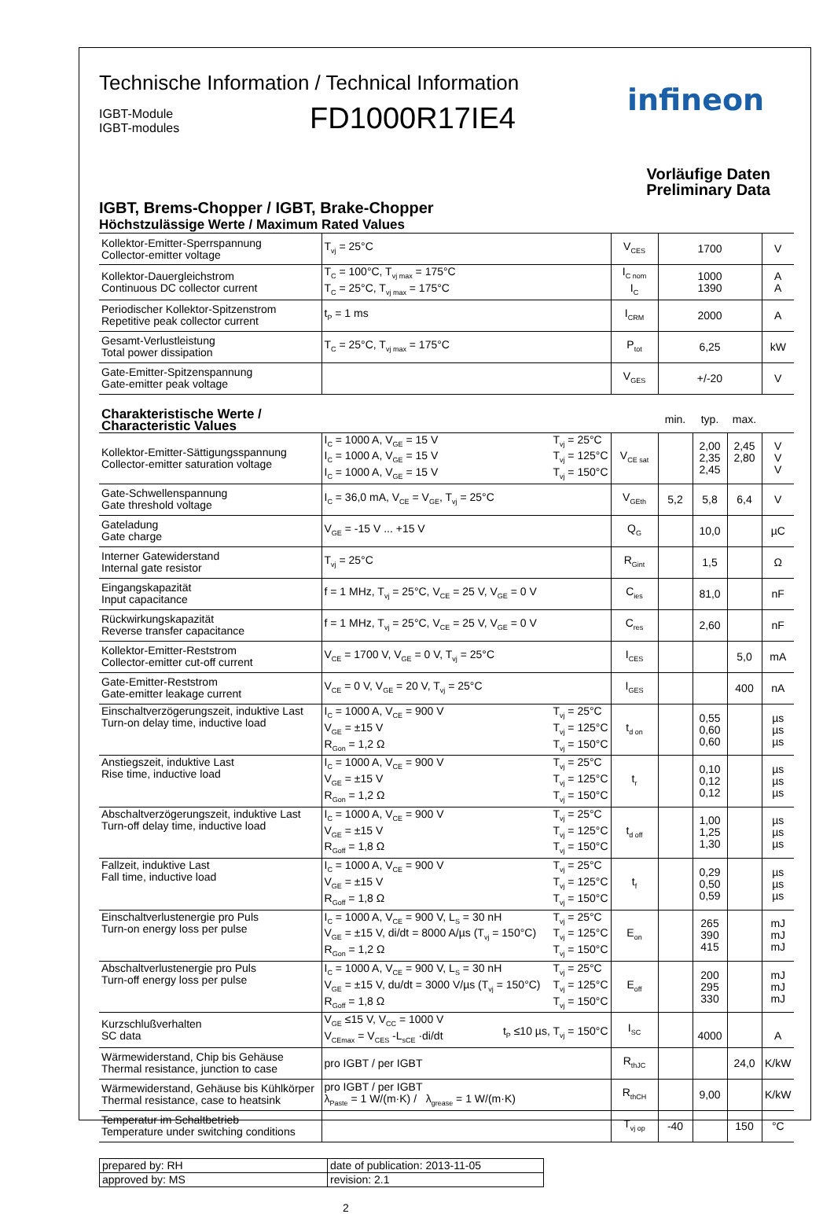Technische Information / Technical Information
IGBT-Module
IGBT-modules
FD1000R17IE4
infineon
Vorläufige Daten
Preliminary Data
IGBT, Brems-Chopper / IGBT, Brake-Chopper
Höchstzulässige Werte / Maximum Rated Values
| Kollektor-Emitter-Sperrspannung Collector-emitter voltage | T<sub>vj</sub> = 25°C | V<sub>CES</sub> | 1700 | V |
| Kollektor-Dauergleichstrom Continuous DC collector current | T<sub>C</sub> = 100°C, T<sub>vj max</sub> = 175°C T<sub>C</sub> = 25°C, T<sub>vj max</sub> = 175°C | I<sub>C nom</sub> I<sub>C</sub> | 1000 1390 | A A |
| Periodischer Kollektor-Spitzenstrom Repetitive peak collector current | t<sub>P</sub> = 1 ms | I<sub>CRM</sub> | 2000 | A |
| Gesamt-Verlustleistung Total power dissipation | T<sub>C</sub> = 25°C, T<sub>vj max</sub> = 175°C | P<sub>tot</sub> | 6,25 | kW |
| Gate-Emitter-Spitzenspannung Gate-emitter peak voltage | | V<sub>GES</sub> | +/-20 | V |
| Charakteristische Werte / Characteristic Values | | | min. | typ. | max. | |
| Kollektor-Emitter-Sättigungsspannung Collector-emitter saturation voltage | I<sub>C</sub> = 1000 A, V<sub>GE</sub> = 15 V I<sub>C</sub> = 1000 A, V<sub>GE</sub> = 15 V I<sub>C</sub> = 1000 A, V<sub>GE</sub> = 15 V T<sub>vj</sub> = 25°C T<sub>vj</sub> = 125°C T<sub>vj</sub> = 150°C | V<sub>CE sat</sub> | | 2,00 2,35 2,45 | 2,45 2,80 | V V V |
| Gate-Schwellenspannung Gate threshold voltage | I<sub>C</sub> = 36,0 mA, V<sub>CE</sub> = V<sub>GE</sub>, T<sub>vj</sub> = 25°C | V<sub>GEth</sub> | 5,2 | 5,8 | 6,4 | V |
| Gateladung Gate charge | V<sub>GE</sub> = -15 V ... +15 V | Q<sub>G</sub> | | 10,0 | | µC |
| Interner Gatewiderstand Internal gate resistor | T<sub>vj</sub> = 25°C | R<sub>Gint</sub> | | 1,5 | | Ω |
| Eingangskapazität Input capacitance | f = 1 MHz, T<sub>vj</sub> = 25°C, V<sub>CE</sub> = 25 V, V<sub>GE</sub> = 0 V | C<sub>ies</sub> | | 81,0 | | nF |
| Rückwirkungskapazität Reverse transfer capacitance | f = 1 MHz, T<sub>vj</sub> = 25°C, V<sub>CE</sub> = 25 V, V<sub>GE</sub> = 0 V | C<sub>res</sub> | | 2,60 | | nF |
| Kollektor-Emitter-Reststrom Collector-emitter cut-off current | V<sub>CE</sub> = 1700 V, V<sub>GE</sub> = 0 V, T<sub>vj</sub> = 25°C | I<sub>CES</sub> | | | 5,0 | mA |
| Gate-Emitter-Reststrom Gate-emitter leakage current | V<sub>CE</sub> = 0 V, V<sub>GE</sub> = 20 V, T<sub>vj</sub> = 25°C | I<sub>GES</sub> | | | 400 | nA |
| Einschaltverzögerungszeit, induktive Last Turn-on delay time, inductive load | I<sub>C</sub> = 1000 A, V<sub>CE</sub> = 900 V V<sub>GE</sub> = ±15 V R<sub>Gon</sub> = 1,2 Ω T<sub>vj</sub> = 25°C T<sub>vj</sub> = 125°C T<sub>vj</sub> = 150°C | t<sub>d on</sub> | | 0,55 0,60 0,60 | | µs µs µs |
| Anstiegszeit, induktive Last Rise time, inductive load | I<sub>C</sub> = 1000 A, V<sub>CE</sub> = 900 V V<sub>GE</sub> = ±15 V R<sub>Gon</sub> = 1,2 Ω T<sub>vj</sub> = 25°C T<sub>vj</sub> = 125°C T<sub>vj</sub> = 150°C | t<sub>r</sub> | | 0,10 0,12 0,12 | | µs µs µs |
| Abschaltverzögerungszeit, induktive Last Turn-off delay time, inductive load | I<sub>C</sub> = 1000 A, V<sub>CE</sub> = 900 V V<sub>GE</sub> = ±15 V R<sub>Goff</sub> = 1,8 Ω T<sub>vj</sub> = 25°C T<sub>vj</sub> = 125°C T<sub>vj</sub> = 150°C | t<sub>d off</sub> | | 1,00 1,25 1,30 | | µs µs µs |
| Fallzeit, induktive Last Fall time, inductive load | I<sub>C</sub> = 1000 A, V<sub>CE</sub> = 900 V V<sub>GE</sub> = ±15 V R<sub>Goff</sub> = 1,8 Ω T<sub>vj</sub> = 25°C T<sub>vj</sub> = 125°C T<sub>vj</sub> = 150°C | t<sub>f</sub> | | 0,29 0,50 0,59 | | µs µs µs |
| Einschaltverlustenergie pro Puls Turn-on energy loss per pulse | I<sub>C</sub> = 1000 A, V<sub>CE</sub> = 900 V, L<sub>S</sub> = 30 nH V<sub>GE</sub> = ±15 V, di/dt = 8000 A/µs (T<sub>vj</sub> = 150°C) R<sub>Gon</sub> = 1,2 Ω T<sub>vj</sub> = 25°C T<sub>vj</sub> = 125°C T<sub>vj</sub> = 150°C | E<sub>on</sub> | | 265 390 415 | | mJ mJ mJ |
| Abschaltverlustenergie pro Puls Turn-off energy loss per pulse | I<sub>C</sub> = 1000 A, V<sub>CE</sub> = 900 V, L<sub>S</sub> = 30 nH V<sub>GE</sub> = ±15 V, du/dt = 3000 V/µs (T<sub>vj</sub> = 150°C) R<sub>Goff</sub> = 1,8 Ω T<sub>vj</sub> = 25°C T<sub>vj</sub> = 125°C T<sub>vj</sub> = 150°C | E<sub>off</sub> | | 200 295 330 | | mJ mJ mJ |
| Kurzschlußverhalten SC data | V<sub>GE</sub> ≤15 V, V<sub>CC</sub> = 1000 V V<sub>CEmax</sub> = V<sub>CES</sub> -L<sub>sCE</sub> ·di/dt t<sub>P</sub> ≤10 µs, T<sub>vj</sub> = 150°C | I<sub>SC</sub> | | 4000 | | A |
| Wärmewiderstand, Chip bis Gehäuse Thermal resistance, junction to case | pro IGBT / per IGBT | R<sub>thJC</sub> | | | 24,0 | K/kW |
| Wärmewiderstand, Gehäuse bis Kühlkörper Thermal resistance, case to heatsink | pro IGBT / per IGBT λ<sub>Paste</sub> = 1 W/(m·K) / λ<sub>grease</sub> = 1 W/(m·K) | R<sub>thCH</sub> | | 9,00 | | K/kW |
| Temperatur im Schaltbetrieb Temperature under switching conditions | | T<sub>vj op</sub> | -40 | | 150 | °C |
| prepared by: RH | date of publication: 2013-11-05 |
| approved by: MS | revision: 2.1 |
2